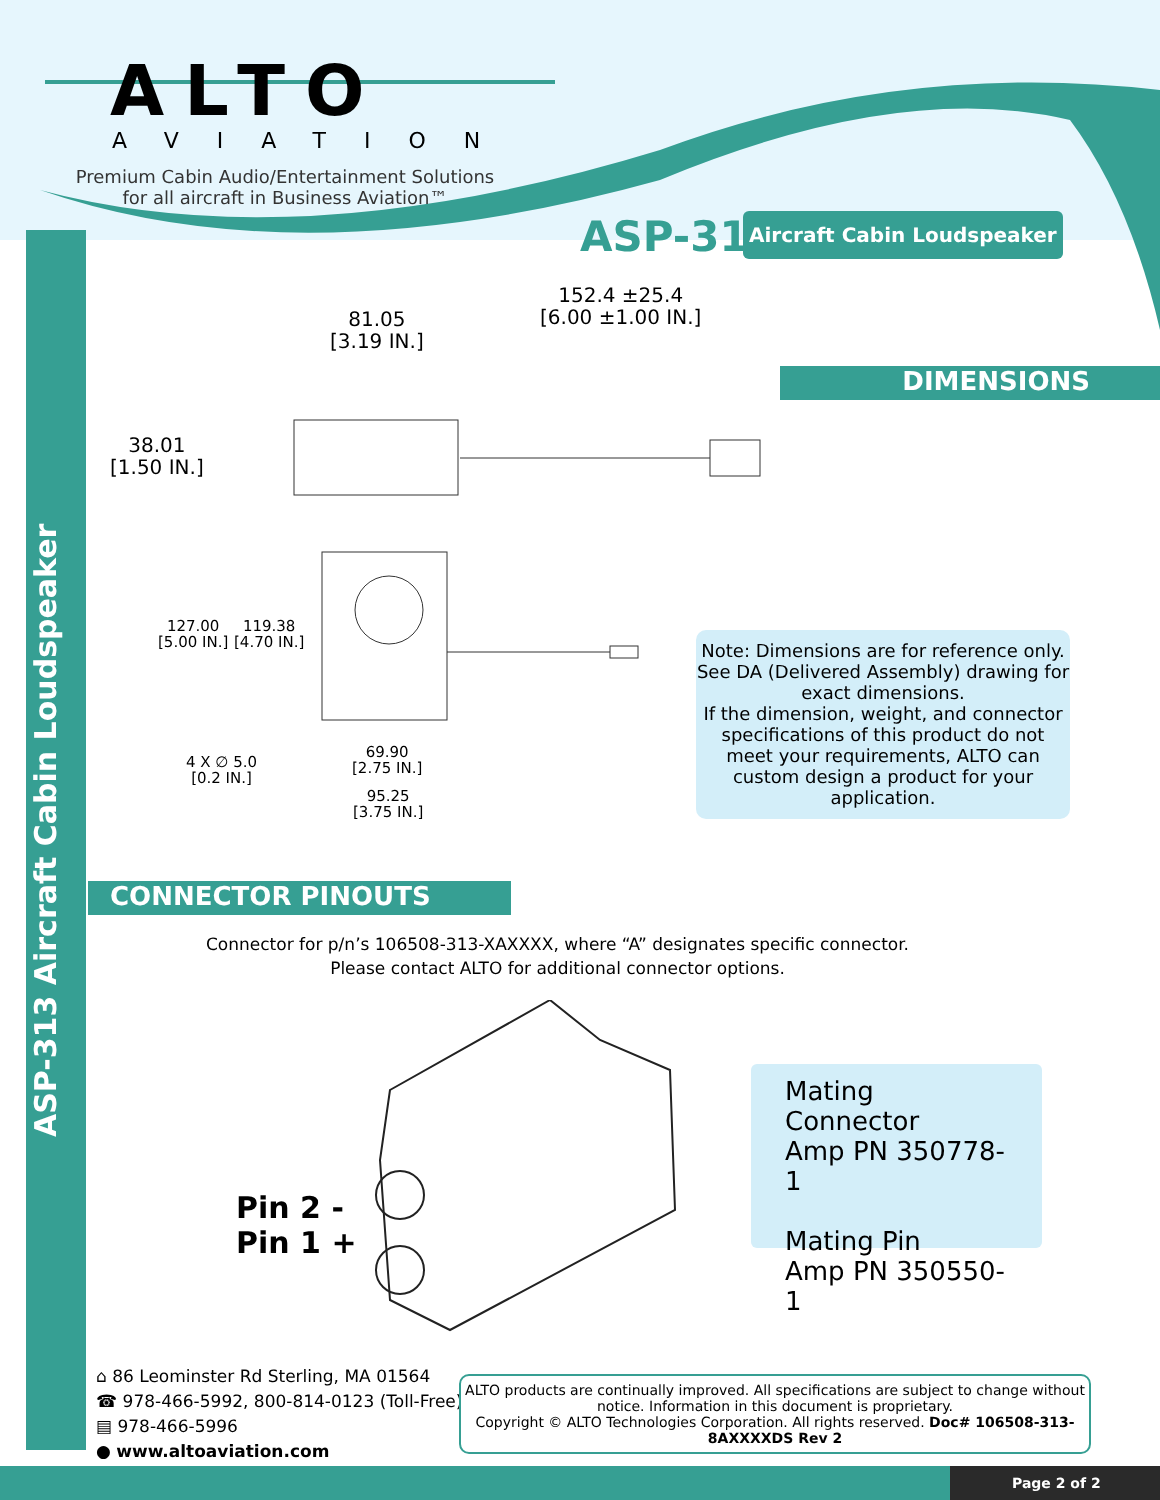ASP-313 Aircraft Cabin Loudspeaker
ALTO
AVIATION
Premium Cabin Audio/Entertainment Solutions for all aircraft in Business Aviation™
ASP-313 Aircraft Cabin Loudspeaker
DIMENSIONS
81.05
[3.19 IN.]
152.4 ±25.4
[6.00 ±1.00 IN.]
38.01
[1.50 IN.]
127.00
[5.00 IN.]
119.38
[4.70 IN.]
4 X ∅ 5.0
[0.2 IN.]
69.90
[2.75 IN.]
95.25
[3.75 IN.]
Note: Dimensions are for reference only. See DA (Delivered Assembly) drawing for exact dimensions.
If the dimension, weight, and connector specifications of this product do not meet your requirements, ALTO can custom design a product for your application.
CONNECTOR PINOUTS
Connector for p/n’s 106508-313-XAXXXX, where “A” designates specific connector.
Please contact ALTO for additional connector options.
Pin 2 -
Pin 1 +
Mating Connector
Amp PN 350778-1
Mating Pin
Amp PN 350550-1
⌂ 86 Leominster Rd Sterling, MA 01564
☎ 978-466-5992, 800-814-0123 (Toll-Free)
▤ 978-466-5996
● www.altoaviation.com
ALTO products are continually improved. All specifications are subject to change without notice. Information in this document is proprietary.
Copyright © ALTO Technologies Corporation. All rights reserved. Doc# 106508-313-8AXXXXDS Rev 2
Page 2 of 2